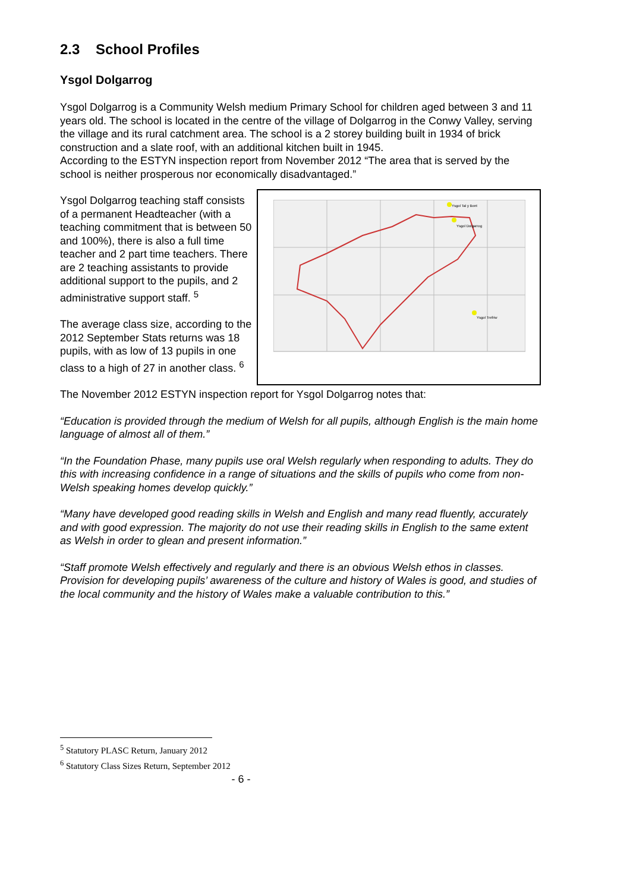2.3 School Profiles
Ysgol Dolgarrog
Ysgol Dolgarrog is a Community Welsh medium Primary School for children aged between 3 and 11 years old. The school is located in the centre of the village of Dolgarrog in the Conwy Valley, serving the village and its rural catchment area. The school is a 2 storey building built in 1934 of brick construction and a slate roof, with an additional kitchen built in 1945.
According to the ESTYN inspection report from November 2012 “The area that is served by the school is neither prosperous nor economically disadvantaged.”
Ysgol Dolgarrog teaching staff consists of a permanent Headteacher (with a teaching commitment that is between 50 and 100%), there is also a full time teacher and 2 part time teachers. There are 2 teaching assistants to provide additional support to the pupils, and 2 administrative support staff. <sup>5</sup>
The average class size, according to the 2012 September Stats returns was 18 pupils, with as low of 13 pupils in one class to a high of 27 in another class. <sup>6</sup>
Ysgol Tal y Bont
Ysgol Dolgarrog
Ysgol Trefriw
The November 2012 ESTYN inspection report for Ysgol Dolgarrog notes that:
“Education is provided through the medium of Welsh for all pupils, although English is the main home language of almost all of them.”
“In the Foundation Phase, many pupils use oral Welsh regularly when responding to adults. They do this with increasing confidence in a range of situations and the skills of pupils who come from non-Welsh speaking homes develop quickly.”
“Many have developed good reading skills in Welsh and English and many read fluently, accurately and with good expression. The majority do not use their reading skills in English to the same extent as Welsh in order to glean and present information.”
“Staff promote Welsh effectively and regularly and there is an obvious Welsh ethos in classes. Provision for developing pupils’ awareness of the culture and history of Wales is good, and studies of the local community and the history of Wales make a valuable contribution to this.”
<sup>5</sup> Statutory PLASC Return, January 2012
<sup>6</sup> Statutory Class Sizes Return, September 2012
- 6 -